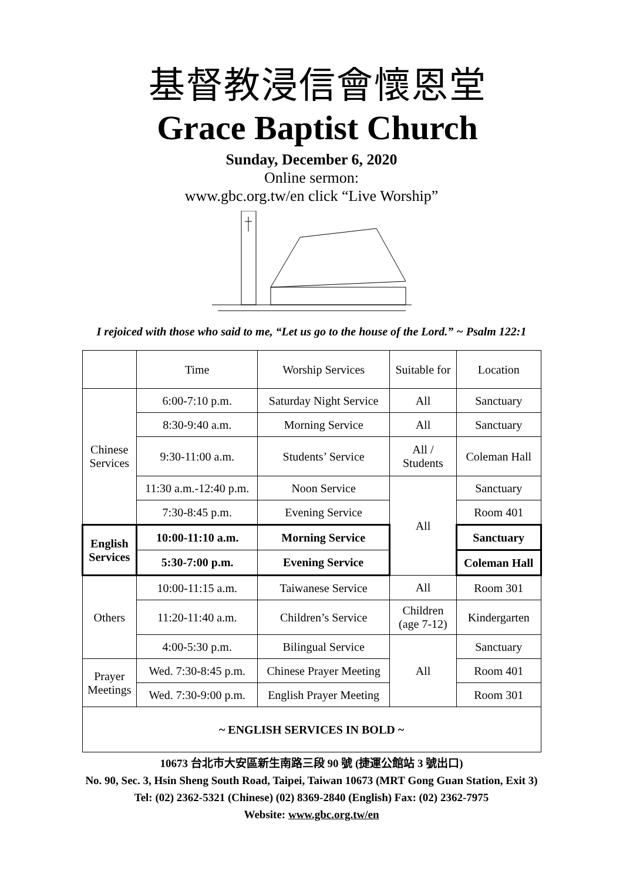基督教浸信會懷恩堂
Grace Baptist Church
Sunday, December 6, 2020
Online sermon:
www.gbc.org.tw/en click “Live Worship”
I rejoiced with those who said to me, “Let us go to the house of the Lord.” ~ Psalm 122:1
| | Time | Worship Services | Suitable for | Location |
| Chinese Services | 6:00-7:10 p.m. | Saturday Night Service | All | Sanctuary |
| | 8:30-9:40 a.m. | Morning Service | All | Sanctuary |
| | 9:30-11:00 a.m. | Students’ Service | All / Students | Coleman Hall |
| | 11:30 a.m.-12:40 p.m. | Noon Service | All | Sanctuary |
| | 7:30-8:45 p.m. | Evening Service | | Room 401 |
| English Services | 10:00-11:10 a.m. | Morning Service | | Sanctuary |
| | 5:30-7:00 p.m. | Evening Service | | Coleman Hall |
| Others | 10:00-11:15 a.m. | Taiwanese Service | All | Room 301 |
| | 11:20-11:40 a.m. | Children’s Service | Children (age 7-12) | Kindergarten |
| | 4:00-5:30 p.m. | Bilingual Service | All | Sanctuary |
| Prayer Meetings | Wed. 7:30-8:45 p.m. | Chinese Prayer Meeting | | Room 401 |
| | Wed. 7:30-9:00 p.m. | English Prayer Meeting | | Room 301 |
| ~ ENGLISH SERVICES IN BOLD ~ | | | | |
10673 台北市大安區新生南路三段 90 號 (捷運公館站 3 號出口)
No. 90, Sec. 3, Hsin Sheng South Road, Taipei, Taiwan 10673 (MRT Gong Guan Station, Exit 3)
Tel: (02) 2362-5321 (Chinese) (02) 8369-2840 (English) Fax: (02) 2362-7975
Website: www.gbc.org.tw/en